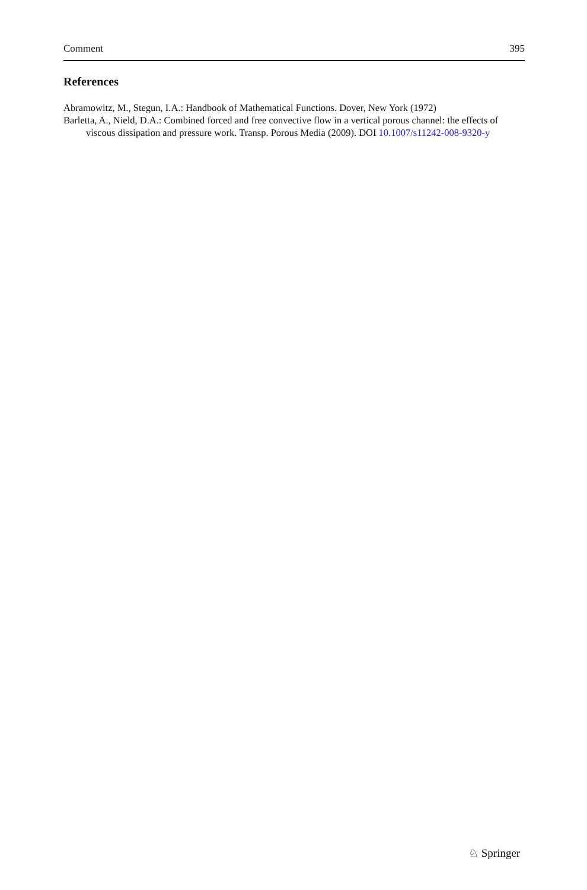Comment 395
References
Abramowitz, M., Stegun, I.A.: Handbook of Mathematical Functions. Dover, New York (1972)
Barletta, A., Nield, D.A.: Combined forced and free convective flow in a vertical porous channel: the effects of viscous dissipation and pressure work. Transp. Porous Media (2009). DOI 10.1007/s11242-008-9320-y
♘ Springer